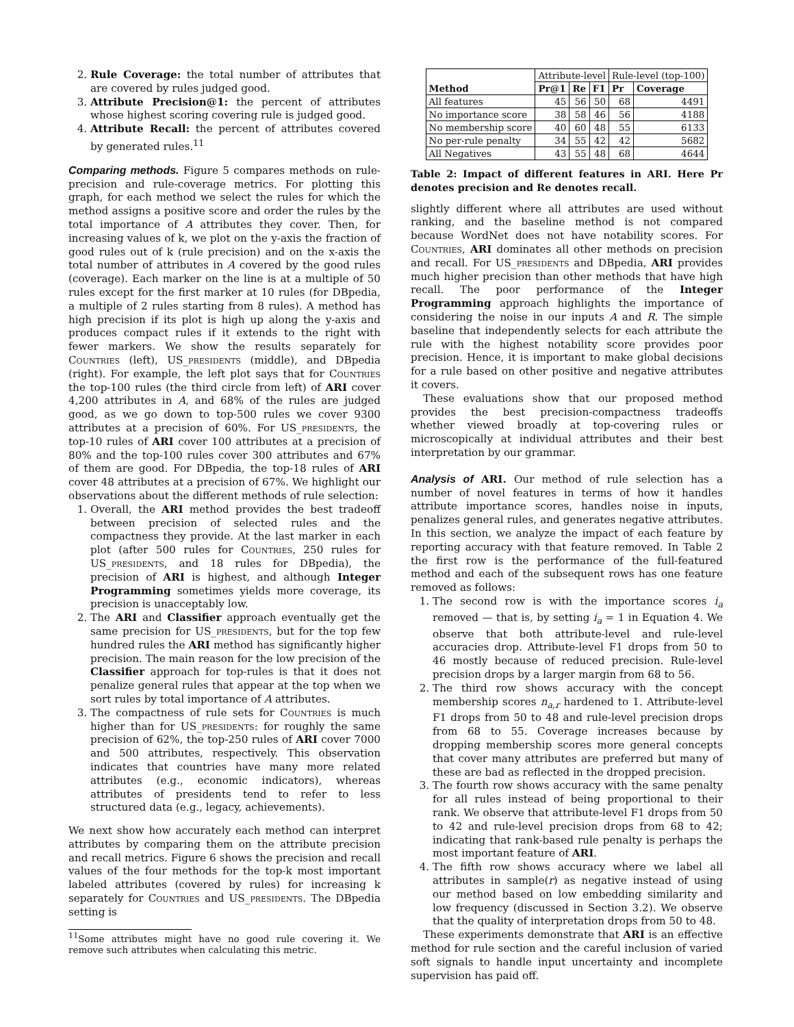2. Rule Coverage: the total number of attributes that are covered by rules judged good.
3. Attribute Precision@1: the percent of attributes whose highest scoring covering rule is judged good.
4. Attribute Recall: the percent of attributes covered by generated rules.<sup>11</sup>
Comparing methods. Figure 5 compares methods on rule-precision and rule-coverage metrics. For plotting this graph, for each method we select the rules for which the method assigns a positive score and order the rules by the total importance of A attributes they cover. Then, for increasing values of k, we plot on the y-axis the fraction of good rules out of k (rule precision) and on the x-axis the total number of attributes in A covered by the good rules (coverage). Each marker on the line is at a multiple of 50 rules except for the first marker at 10 rules (for DBpedia, a multiple of 2 rules starting from 8 rules). A method has high precision if its plot is high up along the y-axis and produces compact rules if it extends to the right with fewer markers. We show the results separately for Countries (left), US_presidents (middle), and DBpedia (right). For example, the left plot says that for Countries the top-100 rules (the third circle from left) of ARI cover 4,200 attributes in A, and 68% of the rules are judged good, as we go down to top-500 rules we cover 9300 attributes at a precision of 60%. For US_presidents, the top-10 rules of ARI cover 100 attributes at a precision of 80% and the top-100 rules cover 300 attributes and 67% of them are good. For DBpedia, the top-18 rules of ARI cover 48 attributes at a precision of 67%. We highlight our observations about the different methods of rule selection:
1. Overall, the ARI method provides the best tradeoff between precision of selected rules and the compactness they provide. At the last marker in each plot (after 500 rules for Countries, 250 rules for US_presidents, and 18 rules for DBpedia), the precision of ARI is highest, and although Integer Programming sometimes yields more coverage, its precision is unacceptably low.
2. The ARI and Classifier approach eventually get the same precision for US_presidents, but for the top few hundred rules the ARI method has significantly higher precision. The main reason for the low precision of the Classifier approach for top-rules is that it does not penalize general rules that appear at the top when we sort rules by total importance of A attributes.
3. The compactness of rule sets for Countries is much higher than for US_presidents: for roughly the same precision of 62%, the top-250 rules of ARI cover 7000 and 500 attributes, respectively. This observation indicates that countries have many more related attributes (e.g., economic indicators), whereas attributes of presidents tend to refer to less structured data (e.g., legacy, achievements).
We next show how accurately each method can interpret attributes by comparing them on the attribute precision and recall metrics. Figure 6 shows the precision and recall values of the four methods for the top-k most important labeled attributes (covered by rules) for increasing k separately for Countries and US_presidents. The DBpedia setting is
<sup>11</sup> Some attributes might have no good rule covering it. We remove such attributes when calculating this metric.
| Method | Attribute-level | | | Rule-level (top-100) | |
| | Pr@1 | Re | F1 | Pr | Coverage |
| All features | 45 | 56 | 50 | 68 | 4491 |
| No importance score | 38 | 58 | 46 | 56 | 4188 |
| No membership score | 40 | 60 | 48 | 55 | 6133 |
| No per-rule penalty | 34 | 55 | 42 | 42 | 5682 |
| All Negatives | 43 | 55 | 48 | 68 | 4644 |
Table 2: Impact of different features in ARI. Here Pr denotes precision and Re denotes recall.
slightly different where all attributes are used without ranking, and the baseline method is not compared because WordNet does not have notability scores. For Countries, ARI dominates all other methods on precision and recall. For US_presidents and DBpedia, ARI provides much higher precision than other methods that have high recall. The poor performance of the Integer Programming approach highlights the importance of considering the noise in our inputs A and R. The simple baseline that independently selects for each attribute the rule with the highest notability score provides poor precision. Hence, it is important to make global decisions for a rule based on other positive and negative attributes it covers.
These evaluations show that our proposed method provides the best precision-compactness tradeoffs whether viewed broadly at top-covering rules or microscopically at individual attributes and their best interpretation by our grammar.
Analysis of ARI. Our method of rule selection has a number of novel features in terms of how it handles attribute importance scores, handles noise in inputs, penalizes general rules, and generates negative attributes. In this section, we analyze the impact of each feature by reporting accuracy with that feature removed. In Table 2 the first row is the performance of the full-featured method and each of the subsequent rows has one feature removed as follows:
1. The second row is with the importance scores i<sub>a</sub> removed — that is, by setting i<sub>a</sub> = 1 in Equation 4. We observe that both attribute-level and rule-level accuracies drop. Attribute-level F1 drops from 50 to 46 mostly because of reduced precision. Rule-level precision drops by a larger margin from 68 to 56.
2. The third row shows accuracy with the concept membership scores n<sub>a,r</sub> hardened to 1. Attribute-level F1 drops from 50 to 48 and rule-level precision drops from 68 to 55. Coverage increases because by dropping membership scores more general concepts that cover many attributes are preferred but many of these are bad as reflected in the dropped precision.
3. The fourth row shows accuracy with the same penalty for all rules instead of being proportional to their rank. We observe that attribute-level F1 drops from 50 to 42 and rule-level precision drops from 68 to 42; indicating that rank-based rule penalty is perhaps the most important feature of ARI.
4. The fifth row shows accuracy where we label all attributes in sample(r) as negative instead of using our method based on low embedding similarity and low frequency (discussed in Section 3.2). We observe that the quality of interpretation drops from 50 to 48.
These experiments demonstrate that ARI is an effective method for rule section and the careful inclusion of varied soft signals to handle input uncertainty and incomplete supervision has paid off.